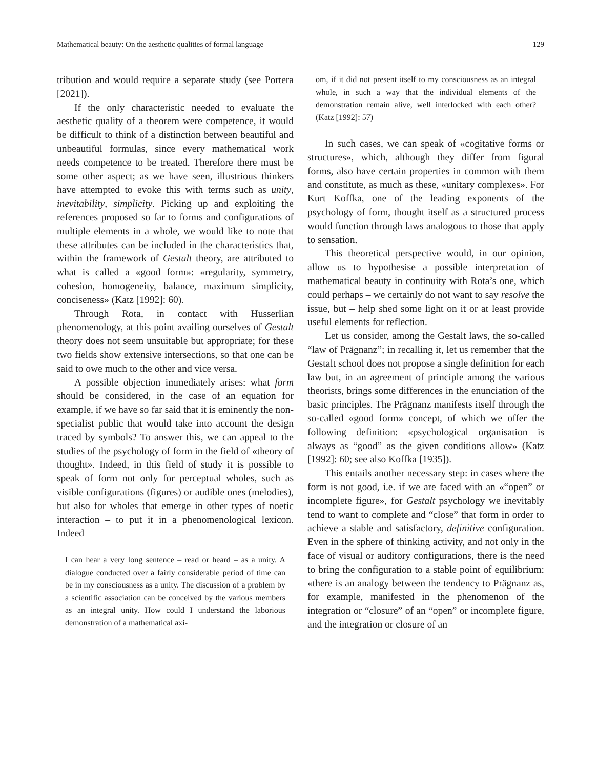Mathematical beauty: On the aesthetic qualities of formal language 129
tribution and would require a separate study (see Portera [2021]).
If the only characteristic needed to evaluate the aesthetic quality of a theorem were competence, it would be difficult to think of a distinction between beautiful and unbeautiful formulas, since every mathematical work needs competence to be treated. Therefore there must be some other aspect; as we have seen, illustrious thinkers have attempted to evoke this with terms such as unity, inevitability, simplicity. Picking up and exploiting the references proposed so far to forms and configurations of multiple elements in a whole, we would like to note that these attributes can be included in the characteristics that, within the framework of Gestalt theory, are attributed to what is called a «good form»: «regularity, symmetry, cohesion, homogeneity, balance, maximum simplicity, conciseness» (Katz [1992]: 60).
Through Rota, in contact with Husserlian phenomenology, at this point availing ourselves of Gestalt theory does not seem unsuitable but appropriate; for these two fields show extensive intersections, so that one can be said to owe much to the other and vice versa.
A possible objection immediately arises: what form should be considered, in the case of an equation for example, if we have so far said that it is eminently the non-specialist public that would take into account the design traced by symbols? To answer this, we can appeal to the studies of the psychology of form in the field of «theory of thought». Indeed, in this field of study it is possible to speak of form not only for perceptual wholes, such as visible configurations (figures) or audible ones (melodies), but also for wholes that emerge in other types of noetic interaction – to put it in a phenomenological lexicon. Indeed
I can hear a very long sentence – read or heard – as a unity. A dialogue conducted over a fairly considerable period of time can be in my consciousness as a unity. The discussion of a problem by a scientific association can be conceived by the various members as an integral unity. How could I understand the laborious demonstration of a mathematical axi-
om, if it did not present itself to my consciousness as an integral whole, in such a way that the individual elements of the demonstration remain alive, well interlocked with each other? (Katz [1992]: 57)
In such cases, we can speak of «cogitative forms or structures», which, although they differ from figural forms, also have certain properties in common with them and constitute, as much as these, «unitary complexes». For Kurt Koffka, one of the leading exponents of the psychology of form, thought itself as a structured process would function through laws analogous to those that apply to sensation.
This theoretical perspective would, in our opinion, allow us to hypothesise a possible interpretation of mathematical beauty in continuity with Rota’s one, which could perhaps – we certainly do not want to say resolve the issue, but – help shed some light on it or at least provide useful elements for reflection.
Let us consider, among the Gestalt laws, the so-called “law of Prägnanz”; in recalling it, let us remember that the Gestalt school does not propose a single definition for each law but, in an agreement of principle among the various theorists, brings some differences in the enunciation of the basic principles. The Prägnanz manifests itself through the so-called «good form» concept, of which we offer the following definition: «psychological organisation is always as “good” as the given conditions allow» (Katz [1992]: 60; see also Koffka [1935]).
This entails another necessary step: in cases where the form is not good, i.e. if we are faced with an «“open” or incomplete figure», for Gestalt psychology we inevitably tend to want to complete and “close” that form in order to achieve a stable and satisfactory, definitive configuration. Even in the sphere of thinking activity, and not only in the face of visual or auditory configurations, there is the need to bring the configuration to a stable point of equilibrium: «there is an analogy between the tendency to Prägnanz as, for example, manifested in the phenomenon of the integration or “closure” of an “open” or incomplete figure, and the integration or closure of an